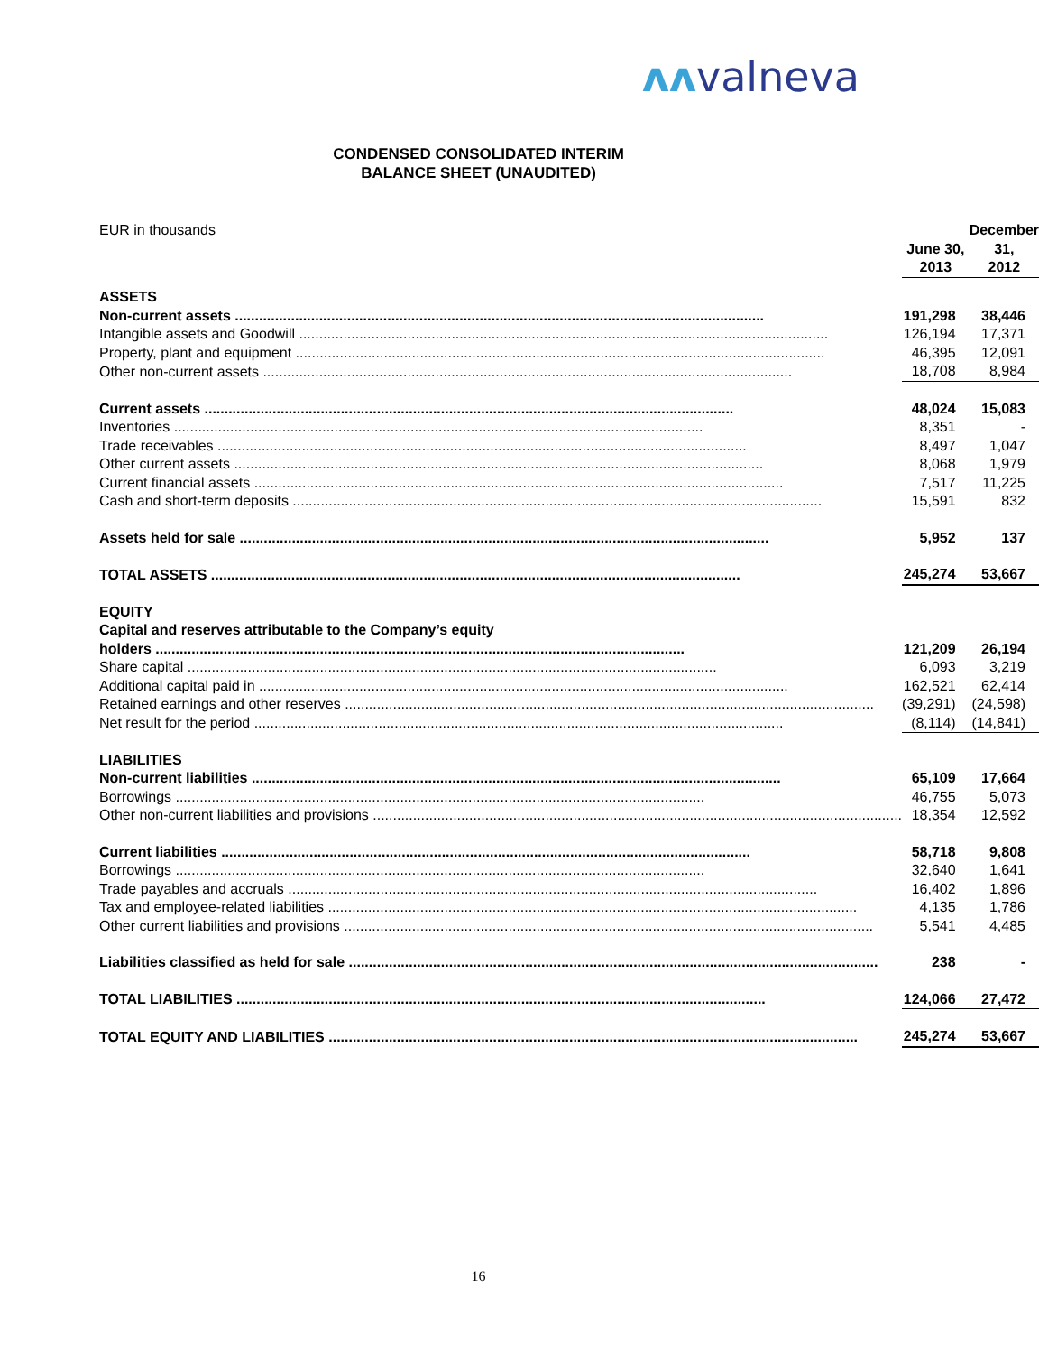ʌʌvalneva
CONDENSED CONSOLIDATED INTERIM
BALANCE SHEET (UNAUDITED)
| EUR in thousands | June 30, 2013 | | December 31, 2012 |
| ASSETS | | | |
| Non-current assets | 191,298 | | 38,446 |
| Intangible assets and Goodwill | 126,194 | | 17,371 |
| Property, plant and equipment | 46,395 | | 12,091 |
| Other non-current assets | 18,708 | | 8,984 |
| Current assets | 48,024 | | 15,083 |
| Inventories | 8,351 | | - |
| Trade receivables | 8,497 | | 1,047 |
| Other current assets | 8,068 | | 1,979 |
| Current financial assets | 7,517 | | 11,225 |
| Cash and short-term deposits | 15,591 | | 832 |
| Assets held for sale | 5,952 | | 137 |
| TOTAL ASSETS | 245,274 | | 53,667 |
| EQUITY | | | |
| Capital and reserves attributable to the Company’s equity | | | |
| holders | 121,209 | | 26,194 |
| Share capital | 6,093 | | 3,219 |
| Additional capital paid in | 162,521 | | 62,414 |
| Retained earnings and other reserves | (39,291) | | (24,598) |
| Net result for the period | (8,114) | | (14,841) |
| LIABILITIES | | | |
| Non-current liabilities | 65,109 | | 17,664 |
| Borrowings | 46,755 | | 5,073 |
| Other non-current liabilities and provisions | 18,354 | | 12,592 |
| Current liabilities | 58,718 | | 9,808 |
| Borrowings | 32,640 | | 1,641 |
| Trade payables and accruals | 16,402 | | 1,896 |
| Tax and employee-related liabilities | 4,135 | | 1,786 |
| Other current liabilities and provisions | 5,541 | | 4,485 |
| Liabilities classified as held for sale | 238 | | - |
| TOTAL LIABILITIES | 124,066 | | 27,472 |
| TOTAL EQUITY AND LIABILITIES | 245,274 | | 53,667 |
16